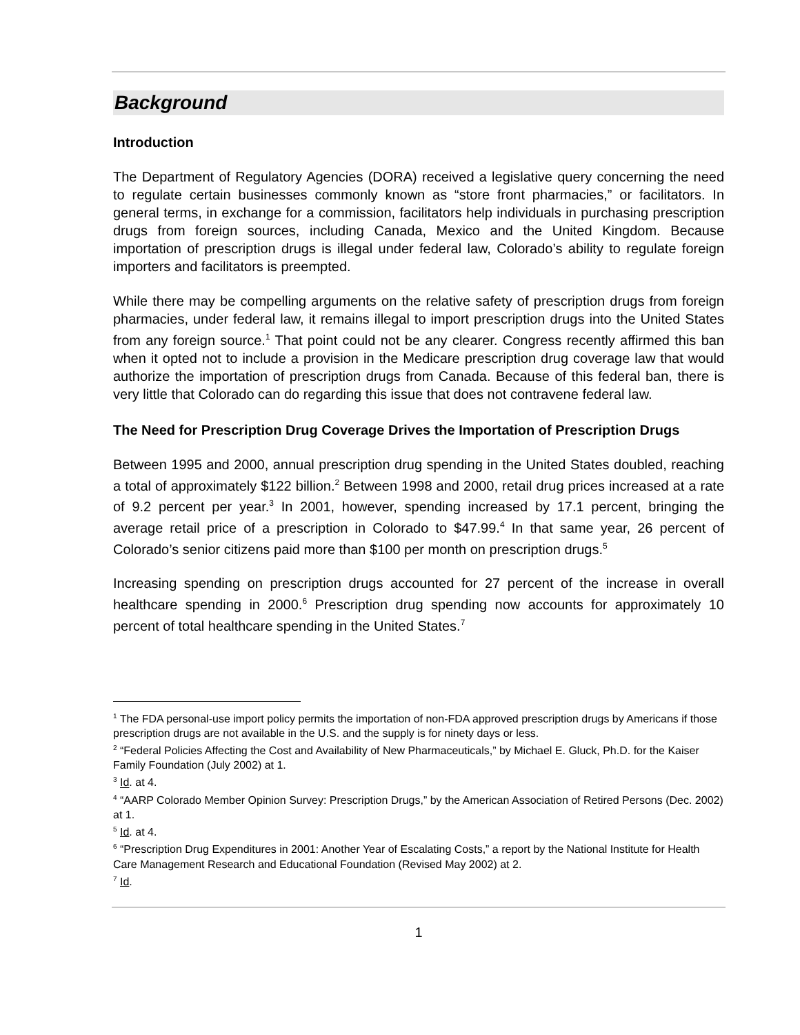Background
Introduction
The Department of Regulatory Agencies (DORA) received a legislative query concerning the need to regulate certain businesses commonly known as “store front pharmacies,” or facilitators. In general terms, in exchange for a commission, facilitators help individuals in purchasing prescription drugs from foreign sources, including Canada, Mexico and the United Kingdom. Because importation of prescription drugs is illegal under federal law, Colorado’s ability to regulate foreign importers and facilitators is preempted.
While there may be compelling arguments on the relative safety of prescription drugs from foreign pharmacies, under federal law, it remains illegal to import prescription drugs into the United States from any foreign source.<sup>1</sup> That point could not be any clearer. Congress recently affirmed this ban when it opted not to include a provision in the Medicare prescription drug coverage law that would authorize the importation of prescription drugs from Canada. Because of this federal ban, there is very little that Colorado can do regarding this issue that does not contravene federal law.
The Need for Prescription Drug Coverage Drives the Importation of Prescription Drugs
Between 1995 and 2000, annual prescription drug spending in the United States doubled, reaching a total of approximately $122 billion.<sup>2</sup> Between 1998 and 2000, retail drug prices increased at a rate of 9.2 percent per year.<sup>3</sup> In 2001, however, spending increased by 17.1 percent, bringing the average retail price of a prescription in Colorado to $47.99.<sup>4</sup> In that same year, 26 percent of Colorado’s senior citizens paid more than $100 per month on prescription drugs.<sup>5</sup>
Increasing spending on prescription drugs accounted for 27 percent of the increase in overall healthcare spending in 2000.<sup>6</sup> Prescription drug spending now accounts for approximately 10 percent of total healthcare spending in the United States.<sup>7</sup>
<sup>1</sup> The FDA personal-use import policy permits the importation of non-FDA approved prescription drugs by Americans if those prescription drugs are not available in the U.S. and the supply is for ninety days or less.
<sup>2</sup> “Federal Policies Affecting the Cost and Availability of New Pharmaceuticals,” by Michael E. Gluck, Ph.D. for the Kaiser Family Foundation (July 2002) at 1.
<sup>3</sup> Id. at 4.
<sup>4</sup> “AARP Colorado Member Opinion Survey: Prescription Drugs,” by the American Association of Retired Persons (Dec. 2002) at 1.
<sup>5</sup> Id. at 4.
<sup>6</sup> “Prescription Drug Expenditures in 2001: Another Year of Escalating Costs,” a report by the National Institute for Health Care Management Research and Educational Foundation (Revised May 2002) at 2.
<sup>7</sup> Id.
1